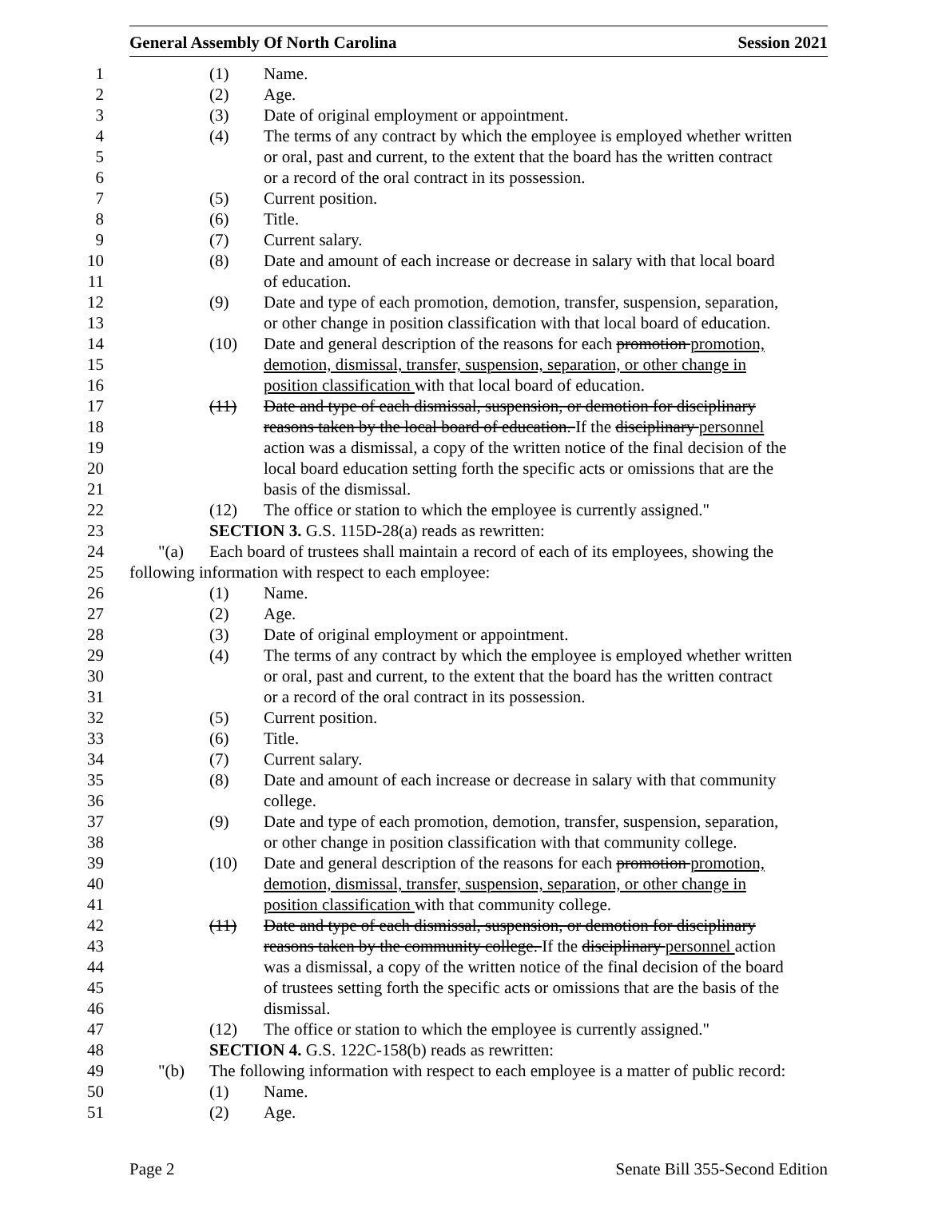General Assembly Of North Carolina Session 2021
1 (1) Name.
2 (2) Age.
3 (3) Date of original employment or appointment.
4 (4) The terms of any contract by which the employee is employed whether written
5 or oral, past and current, to the extent that the board has the written contract
6 or a record of the oral contract in its possession.
7 (5) Current position.
8 (6) Title.
9 (7) Current salary.
10 (8) Date and amount of each increase or decrease in salary with that local board
11 of education.
12 (9) Date and type of each promotion, demotion, transfer, suspension, separation,
13 or other change in position classification with that local board of education.
14 (10) Date and general description of the reasons for each promotion promotion,
15 demotion, dismissal, transfer, suspension, separation, or other change in
16 position classification with that local board of education.
17 (11) Date and type of each dismissal, suspension, or demotion for disciplinary
18 reasons taken by the local board of education. If the disciplinary personnel
19 action was a dismissal, a copy of the written notice of the final decision of the
20 local board education setting forth the specific acts or omissions that are the
21 basis of the dismissal.
22 (12) The office or station to which the employee is currently assigned."
23 SECTION 3. G.S. 115D-28(a) reads as rewritten:
24 "(a) Each board of trustees shall maintain a record of each of its employees, showing the
25 following information with respect to each employee:
26 (1) Name.
27 (2) Age.
28 (3) Date of original employment or appointment.
29 (4) The terms of any contract by which the employee is employed whether written
30 or oral, past and current, to the extent that the board has the written contract
31 or a record of the oral contract in its possession.
32 (5) Current position.
33 (6) Title.
34 (7) Current salary.
35 (8) Date and amount of each increase or decrease in salary with that community
36 college.
37 (9) Date and type of each promotion, demotion, transfer, suspension, separation,
38 or other change in position classification with that community college.
39 (10) Date and general description of the reasons for each promotion promotion,
40 demotion, dismissal, transfer, suspension, separation, or other change in
41 position classification with that community college.
42 (11) Date and type of each dismissal, suspension, or demotion for disciplinary
43 reasons taken by the community college. If the disciplinary personnel action
44 was a dismissal, a copy of the written notice of the final decision of the board
45 of trustees setting forth the specific acts or omissions that are the basis of the
46 dismissal.
47 (12) The office or station to which the employee is currently assigned."
48 SECTION 4. G.S. 122C-158(b) reads as rewritten:
49 "(b) The following information with respect to each employee is a matter of public record:
50 (1) Name.
51 (2) Age.
Page 2 Senate Bill 355-Second Edition